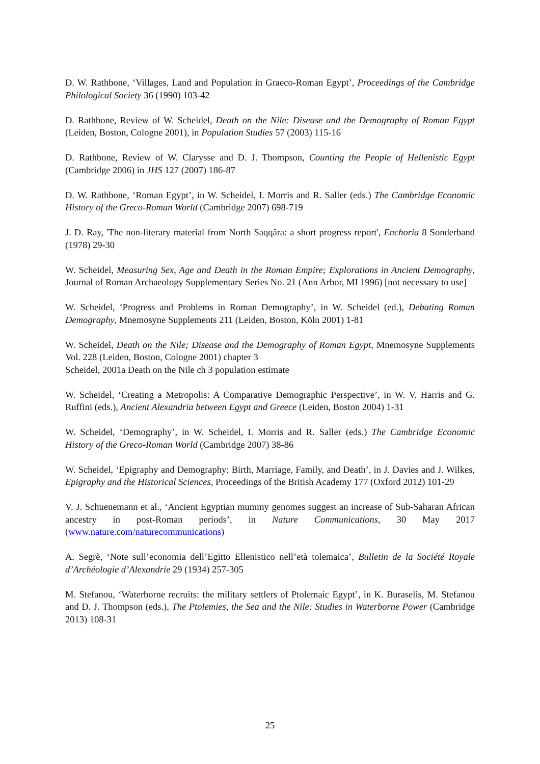D. W. Rathbone, ‘Villages, Land and Population in Graeco-Roman Egypt’, Proceedings of the Cambridge Philological Society 36 (1990) 103-42
D. Rathbone, Review of W. Scheidel, Death on the Nile: Disease and the Demography of Roman Egypt (Leiden, Boston, Cologne 2001), in Population Studies 57 (2003) 115-16
D. Rathbone, Review of W. Clarysse and D. J. Thompson, Counting the People of Hellenistic Egypt (Cambridge 2006) in JHS 127 (2007) 186-87
D. W. Rathbone, ‘Roman Egypt’, in W. Scheidel, I. Morris and R. Saller (eds.) The Cambridge Economic History of the Greco-Roman World (Cambridge 2007) 698-719
J. D. Ray, 'The non-literary material from North Saqqâra: a short progress report', Enchoria 8 Sonderband (1978) 29-30
W. Scheidel, Measuring Sex, Age and Death in the Roman Empire; Explorations in Ancient Demography, Journal of Roman Archaeology Supplementary Series No. 21 (Ann Arbor, MI 1996) [not necessary to use]
W. Scheidel, ‘Progress and Problems in Roman Demography’, in W. Scheidel (ed.), Debating Roman Demography, Mnemosyne Supplements 211 (Leiden, Boston, Köln 2001) 1-81
W. Scheidel, Death on the Nile; Disease and the Demography of Roman Egypt, Mnemosyne Supplements Vol. 228 (Leiden, Boston, Cologne 2001) chapter 3
Scheidel, 2001a Death on the Nile ch 3 population estimate
W. Scheidel, ‘Creating a Metropolis: A Comparative Demographic Perspective’, in W. V. Harris and G. Ruffini (eds.), Ancient Alexandria between Egypt and Greece (Leiden, Boston 2004) 1-31
W. Scheidel, ‘Demography’, in W. Scheidel, I. Morris and R. Saller (eds.) The Cambridge Economic History of the Greco-Roman World (Cambridge 2007) 38-86
W. Scheidel, ‘Epigraphy and Demography: Birth, Marriage, Family, and Death’, in J. Davies and J. Wilkes, Epigraphy and the Historical Sciences, Proceedings of the British Academy 177 (Oxford 2012) 101-29
V. J. Schuenemann et al., ‘Ancient Egyptian mummy genomes suggest an increase of Sub-Saharan African ancestry in post-Roman periods’, in Nature Communications, 30 May 2017 (www.nature.com/naturecommunications)
A. Segrè, ‘Note sull’economia dell’Egitto Ellenistico nell’età tolemaica’, Bulletin de la Société Royale d’Archéologie d’Alexandrie 29 (1934) 257-305
M. Stefanou, ‘Waterborne recruits: the military settlers of Ptolemaic Egypt’, in K. Buraselis, M. Stefanou and D. J. Thompson (eds.), The Ptolemies, the Sea and the Nile: Studies in Waterborne Power (Cambridge 2013) 108-31
25